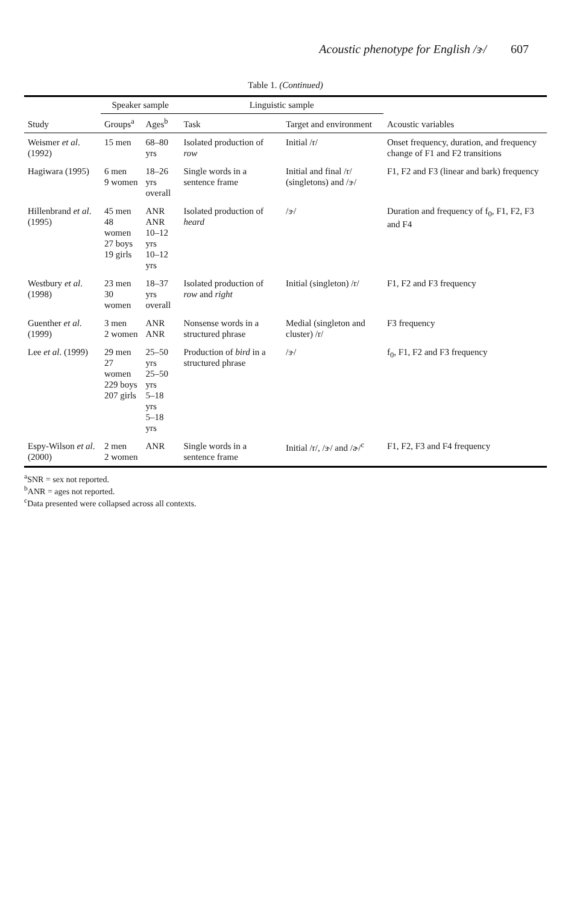Acoustic phenotype for English /ɝ/ 607
Table 1. (Continued)
| | Speaker sample | | Linguistic sample | | |
| --- | --- | --- | --- | --- | --- |
| Study | Groups<sup>a</sup> | Ages<sup>b</sup> | Task | Target and environment | Acoustic variables |
| Weismer et al . (1992) | 15 men | 68–80 yrs | Isolated production of row | Initial /r/ | Onset frequency, duration, and frequency change of F1 and F2 transitions |
| Hagiwara (1995) | 6 men 9 women | 18–26 yrs overall | Single words in a sentence frame | Initial and final /r/ (singletons) and /ɝ/ | F1, F2 and F3 (linear and bark) frequency |
| Hillenbrand et al . (1995) | 45 men 48 women 27 boys 19 girls | ANR ANR 10–12 yrs 10–12 yrs | Isolated production of heard | /ɝ/ | Duration and frequency of f<sub>0</sub>, F1, F2, F3 and F4 |
| Westbury et al . (1998) | 23 men 30 women | 18–37 yrs overall | Isolated production of row and right | Initial (singleton) /r/ | F1, F2 and F3 frequency |
| Guenther et al . (1999) | 3 men 2 women | ANR ANR | Nonsense words in a structured phrase | Medial (singleton and cluster) /r/ | F3 frequency |
| Lee et al . (1999) | 29 men 27 women 229 boys 207 girls | 25–50 yrs 25–50 yrs 5–18 yrs 5–18 yrs | Production of bird in a structured phrase | /ɝ/ | f<sub>0</sub>, F1, F2 and F3 frequency |
| Espy-Wilson et al . (2000) | 2 men 2 women | ANR | Single words in a sentence frame | Initial /r/, /ɝ/ and /ɚ/<sup>c</sup> | F1, F2, F3 and F4 frequency |
<sup>a</sup> SNR = sex not reported.
<sup>b</sup> ANR = ages not reported.
<sup>c</sup> Data presented were collapsed across all contexts.